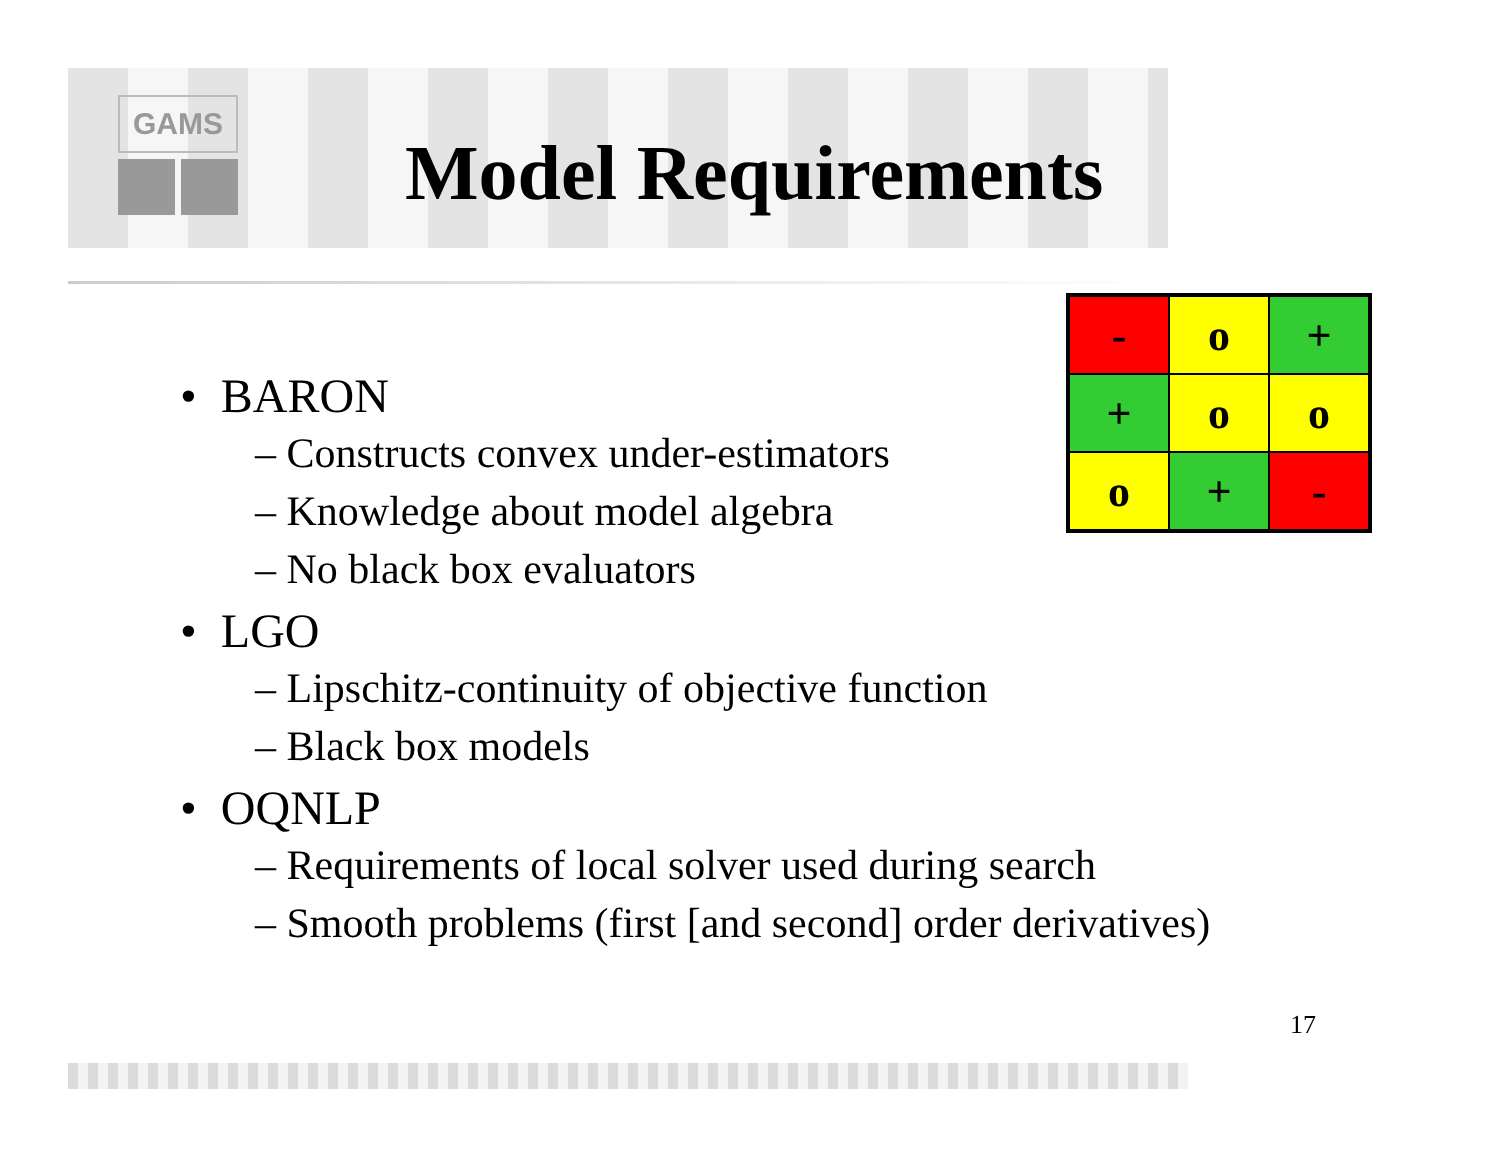GAMS
Model Requirements
• BARON
– Constructs convex under-estimators
– Knowledge about model algebra
– No black box evaluators
• LGO
– Lipschitz-continuity of objective function
– Black box models
• OQNLP
– Requirements of local solver used during search
– Smooth problems (first [and second] order derivatives)
| - | o | + |
| + | o | o |
| o | + | - |
17